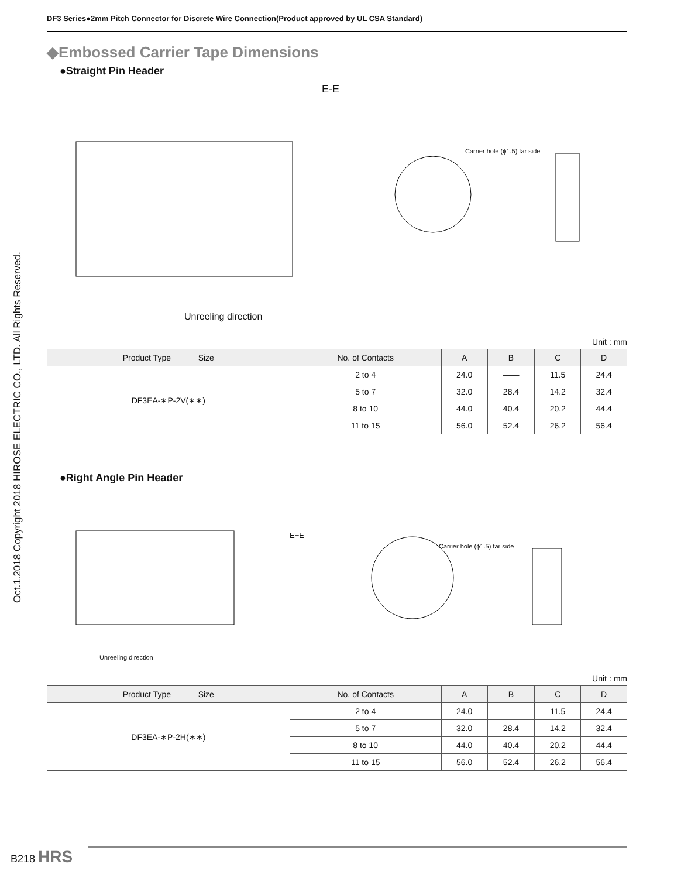DF3 Series●2mm Pitch Connector for Discrete Wire Connection(Product approved by UL CSA Standard)
Oct.1.2018 Copyright 2018 HIROSE ELECTRIC CO., LTD. All Rights Reserved.
◆Embossed Carrier Tape Dimensions
●Straight Pin Header
E-E
Unreeling direction
Carrier hole (ϕ1.5) far side
Unit : mm
| Product Type Size | No. of Contacts | A | B | C | D |
| --- | --- | --- | --- | --- | --- |
| DF3EA-∗P-2V(∗∗) | 2 to 4 | 24.0 | —— | 11.5 | 24.4 |
| | 5 to 7 | 32.0 | 28.4 | 14.2 | 32.4 |
| | 8 to 10 | 44.0 | 40.4 | 20.2 | 44.4 |
| | 11 to 15 | 56.0 | 52.4 | 26.2 | 56.4 |
●Right Angle Pin Header
E−E
Carrier hole (ϕ1.5) far side
Unreeling direction
Unit : mm
| Product Type Size | No. of Contacts | A | B | C | D |
| --- | --- | --- | --- | --- | --- |
| DF3EA-∗P-2H(∗∗) | 2 to 4 | 24.0 | —— | 11.5 | 24.4 |
| | 5 to 7 | 32.0 | 28.4 | 14.2 | 32.4 |
| | 8 to 10 | 44.0 | 40.4 | 20.2 | 44.4 |
| | 11 to 15 | 56.0 | 52.4 | 26.2 | 56.4 |
B218 HRS